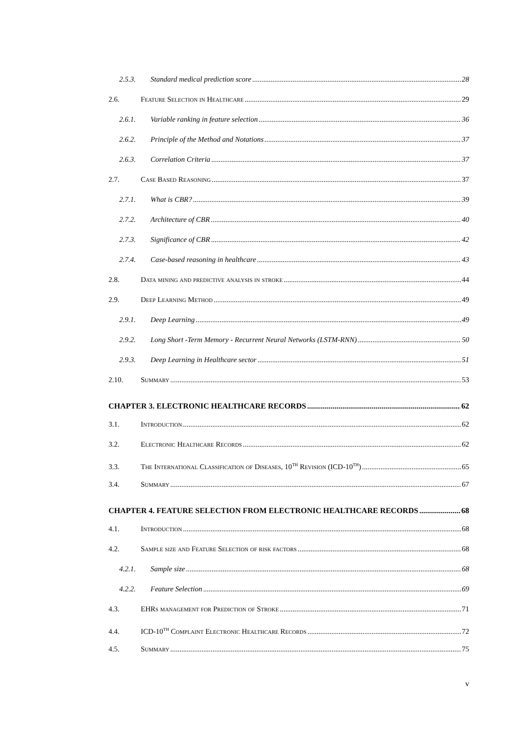2.5.3. Standard medical prediction score 28
2.6. Feature Selection in Healthcare 29
2.6.1. Variable ranking in feature selection 36
2.6.2. Principle of the Method and Notations 37
2.6.3. Correlation Criteria 37
2.7. Case Based Reasoning 37
2.7.1. What is CBR? 39
2.7.2. Architecture of CBR 40
2.7.3. Significance of CBR 42
2.7.4. Case-based reasoning in healthcare 43
2.8. Data mining and predictive analysis in stroke 44
2.9. Deep Learning Method 49
2.9.1. Deep Learning 49
2.9.2. Long Short -Term Memory - Recurrent Neural Networks (LSTM-RNN) 50
2.9.3. Deep Learning in Healthcare sector 51
2.10. Summary 53
CHAPTER 3. ELECTRONIC HEALTHCARE RECORDS 62
3.1. Introduction 62
3.2. Electronic Healthcare Records 62
3.3. The International Classification of Diseases, 10<sup>th</sup> Revision (ICD-10<sup>th</sup>) 65
3.4. Summary 67
CHAPTER 4. FEATURE SELECTION FROM ELECTRONIC HEALTHCARE RECORDS 68
4.1. Introduction 68
4.2. Sample size and Feature Selection of risk factors 68
4.2.1. Sample size 68
4.2.2. Feature Selection 69
4.3. EHRs management for Prediction of Stroke 71
4.4. ICD-10<sup>th</sup> Complaint Electronic Healthcare Records 72
4.5. Summary 75
v